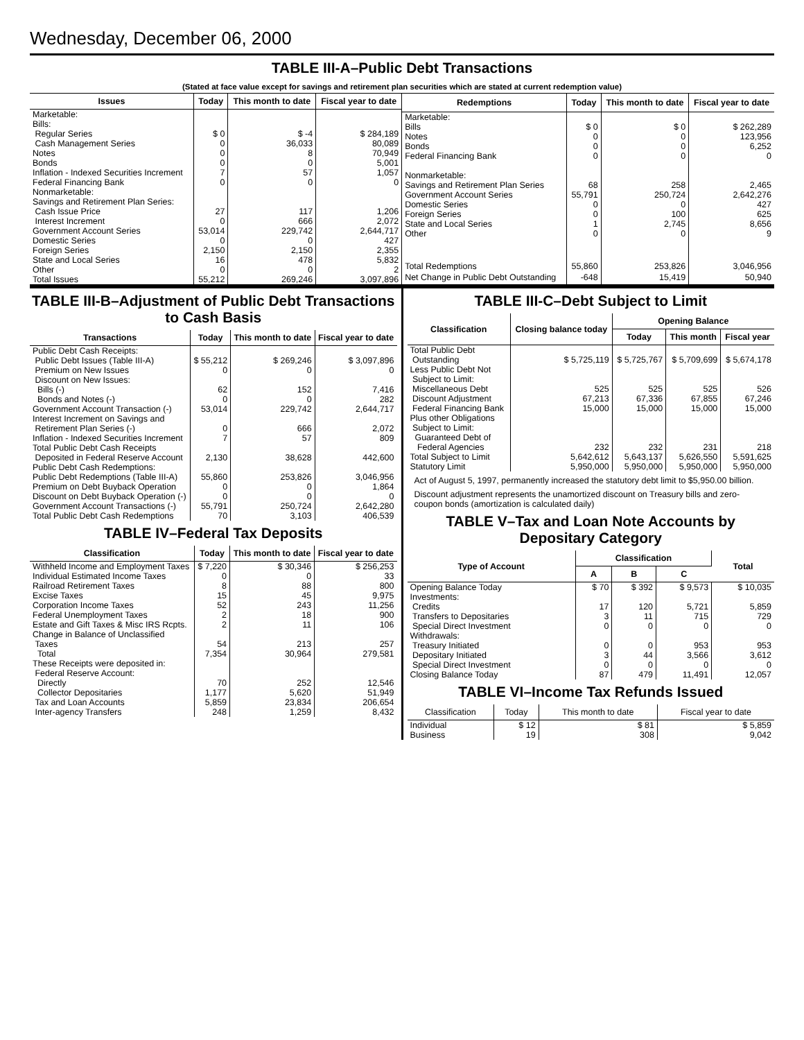Wednesday, December 06, 2000
TABLE III-A–Public Debt Transactions
(Stated at face value except for savings and retirement plan securities which are stated at current redemption value)
| Issues | Today | This month to date | Fiscal year to date |
| --- | --- | --- | --- |
| Marketable: Bills: Regular Series Cash Management Series Notes Bonds Inflation - Indexed Securities Increment Federal Financing Bank Nonmarketable: Savings and Retirement Plan Series: Cash Issue Price Interest Increment Government Account Series Domestic Series Foreign Series State and Local Series Other | $ 0 0 0 0 7 0 27 0 53,014 0 2,150 16 0 | $ -4 36,033 8 0 57 0 117 666 229,742 0 2,150 478 0 | $ 284,189 80,089 70,949 5,001 1,057 0 1,206 2,072 2,644,717 427 2,355 5,832 2 |
| Total Issues | 55,212 | 269,246 | 3,097,896 |
| Redemptions | Today | This month to date | Fiscal year to date |
| --- | --- | --- | --- |
| Marketable: Bills Notes Bonds Federal Financing Bank Nonmarketable: Savings and Retirement Plan Series Government Account Series Domestic Series Foreign Series State and Local Series Other | $ 0 0 0 0 68 55,791 0 0 1 0 | $ 0 0 0 0 258 250,724 0 100 2,745 0 | $ 262,289 123,956 6,252 0 2,465 2,642,276 427 625 8,656 9 |
| Total Redemptions | 55,860 | 253,826 | 3,046,956 |
| Net Change in Public Debt Outstanding | -648 | 15,419 | 50,940 |
TABLE III-B–Adjustment of Public Debt Transactions to Cash Basis
| Transactions | Today | This month to date | Fiscal year to date |
| --- | --- | --- | --- |
| Public Debt Cash Receipts: Public Debt Issues (Table III-A) Premium on New Issues Discount on New Issues: Bills (-) Bonds and Notes (-) Government Account Transaction (-) Interest Increment on Savings and Retirement Plan Series (-) Inflation - Indexed Securities Increment Total Public Debt Cash Receipts Deposited in Federal Reserve Account | $ 55,212 0 62 0 53,014 0 7 2,130 | $ 269,246 0 152 0 229,742 666 57 38,628 | $ 3,097,896 0 7,416 282 2,644,717 2,072 809 442,600 |
| Public Debt Cash Redemptions: Public Debt Redemptions (Table III-A) Premium on Debt Buyback Operation Discount on Debt Buyback Operation (-) Government Account Transactions (-) Total Public Debt Cash Redemptions | 55,860 0 0 55,791 70 | 253,826 0 0 250,724 3,103 | 3,046,956 1,864 0 2,642,280 406,539 |
TABLE IV–Federal Tax Deposits
| Classification | Today | This month to date | Fiscal year to date |
| --- | --- | --- | --- |
| Withheld Income and Employment Taxes Individual Estimated Income Taxes Railroad Retirement Taxes Excise Taxes Corporation Income Taxes Federal Unemployment Taxes Estate and Gift Taxes & Misc IRS Rcpts. Change in Balance of Unclassified Taxes | $ 7,220 0 8 15 52 2 2 54 | $ 30,346 0 88 45 243 18 11 213 | $ 256,253 33 800 9,975 11,256 900 106 257 |
| Total | 7,354 | 30,964 | 279,581 |
| These Receipts were deposited in: Federal Reserve Account: Directly Collector Depositaries Tax and Loan Accounts Inter-agency Transfers | 70 1,177 5,859 248 | 252 5,620 23,834 1,259 | 12,546 51,949 206,654 8,432 |
TABLE III-C–Debt Subject to Limit
| Classification | Closing balance today | Opening Balance | | |
| --- | --- | --- | --- | --- |
| | | Today | This month | Fiscal year |
| Total Public Debt Outstanding Less Public Debt Not Subject to Limit: Miscellaneous Debt Discount Adjustment Federal Financing Bank Plus other Obligations Subject to Limit: Guaranteed Debt of Federal Agencies | $ 5,725,119 525 67,213 15,000 232 | $ 5,725,767 525 67,336 15,000 232 | $ 5,709,699 525 67,855 15,000 231 | $ 5,674,178 526 67,246 15,000 218 |
| Total Subject to Limit | 5,642,612 | 5,643,137 | 5,626,550 | 5,591,625 |
| Statutory Limit | 5,950,000 | 5,950,000 | 5,950,000 | 5,950,000 |
Act of August 5, 1997, permanently increased the statutory debt limit to $5,950.00 billion.
Discount adjustment represents the unamortized discount on Treasury bills and zero-coupon bonds (amortization is calculated daily)
TABLE V–Tax and Loan Note Accounts by Depositary Category
| Type of Account | Classification | | | Total |
| --- | --- | --- | --- | --- |
| | A | B | C | |
| Opening Balance Today Investments: Credits Transfers to Depositaries Special Direct Investment Withdrawals: Treasury Initiated Depositary Initiated Special Direct Investment | $ 70 17 3 0 0 3 0 | $ 392 120 11 0 0 44 0 | $ 9,573 5,721 715 0 953 3,566 0 | $ 10,035 5,859 729 0 953 3,612 0 |
| Closing Balance Today | 87 | 479 | 11,491 | 12,057 |
TABLE VI–Income Tax Refunds Issued
| Classification | Today | This month to date | Fiscal year to date |
| --- | --- | --- | --- |
| Individual Business | $ 12 19 | $ 81 308 | $ 5,859 9,042 |